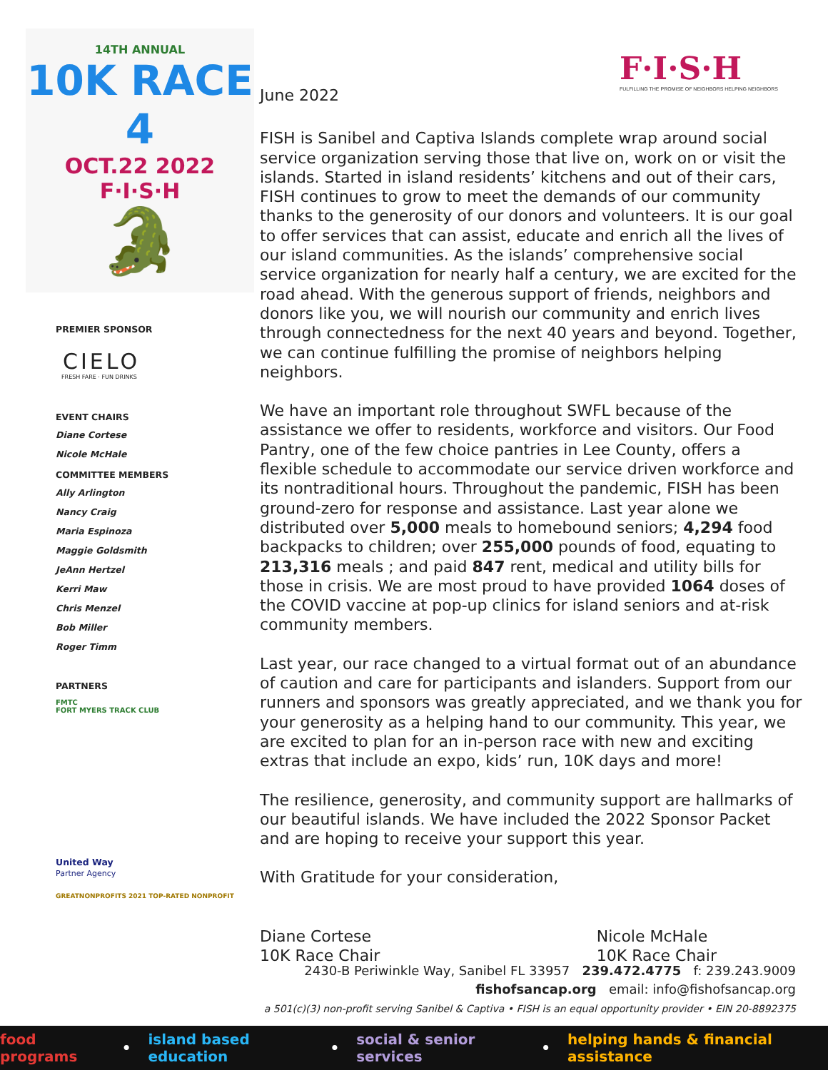14TH ANNUAL
10K RACE 4
OCT.22 2022 F·I·S·H
🐊
PREMIER SPONSOR
CIELO
FRESH FARE · FUN DRINKS
EVENT CHAIRS
Diane Cortese
Nicole McHale
COMMITTEE MEMBERS
Ally Arlington
Nancy Craig
Maria Espinoza
Maggie Goldsmith
JeAnn Hertzel
Kerri Maw
Chris Menzel
Bob Miller
Roger Timm
PARTNERS
FMTC
FORT MYERS TRACK CLUB
United Way
Partner Agency
GREATNONPROFITS 2021 TOP-RATED NONPROFIT
F·I·S·H
FULFILLING THE PROMISE OF NEIGHBORS HELPING NEIGHBORS
June 2022
FISH is Sanibel and Captiva Islands complete wrap around social service organization serving those that live on, work on or visit the islands. Started in island residents’ kitchens and out of their cars, FISH continues to grow to meet the demands of our community thanks to the generosity of our donors and volunteers. It is our goal to offer services that can assist, educate and enrich all the lives of our island communities. As the islands’ comprehensive social service organization for nearly half a century, we are excited for the road ahead. With the generous support of friends, neighbors and donors like you, we will nourish our community and enrich lives through connectedness for the next 40 years and beyond. Together, we can continue fulfilling the promise of neighbors helping neighbors.
We have an important role throughout SWFL because of the assistance we offer to residents, workforce and visitors. Our Food Pantry, one of the few choice pantries in Lee County, offers a flexible schedule to accommodate our service driven workforce and its nontraditional hours. Throughout the pandemic, FISH has been ground-zero for response and assistance. Last year alone we distributed over 5,000 meals to homebound seniors; 4,294 food backpacks to children; over 255,000 pounds of food, equating to 213,316 meals ; and paid 847 rent, medical and utility bills for those in crisis. We are most proud to have provided 1064 doses of the COVID vaccine at pop-up clinics for island seniors and at-risk community members.
Last year, our race changed to a virtual format out of an abundance of caution and care for participants and islanders. Support from our runners and sponsors was greatly appreciated, and we thank you for your generosity as a helping hand to our community. This year, we are excited to plan for an in-person race with new and exciting extras that include an expo, kids’ run, 10K days and more!
The resilience, generosity, and community support are hallmarks of our beautiful islands. We have included the 2022 Sponsor Packet and are hoping to receive your support this year.
With Gratitude for your consideration,
Diane Cortese
10K Race Chair
Nicole McHale
10K Race Chair
2430-B Periwinkle Way, Sanibel FL 33957 239.472.4775 f: 239.243.9009
fishofsancap.org email: info@fishofsancap.org
a 501(c)(3) non-profit serving Sanibel & Captiva • FISH is an equal opportunity provider • EIN 20-8892375
food programs • island based education • social & senior services • helping hands & financial assistance